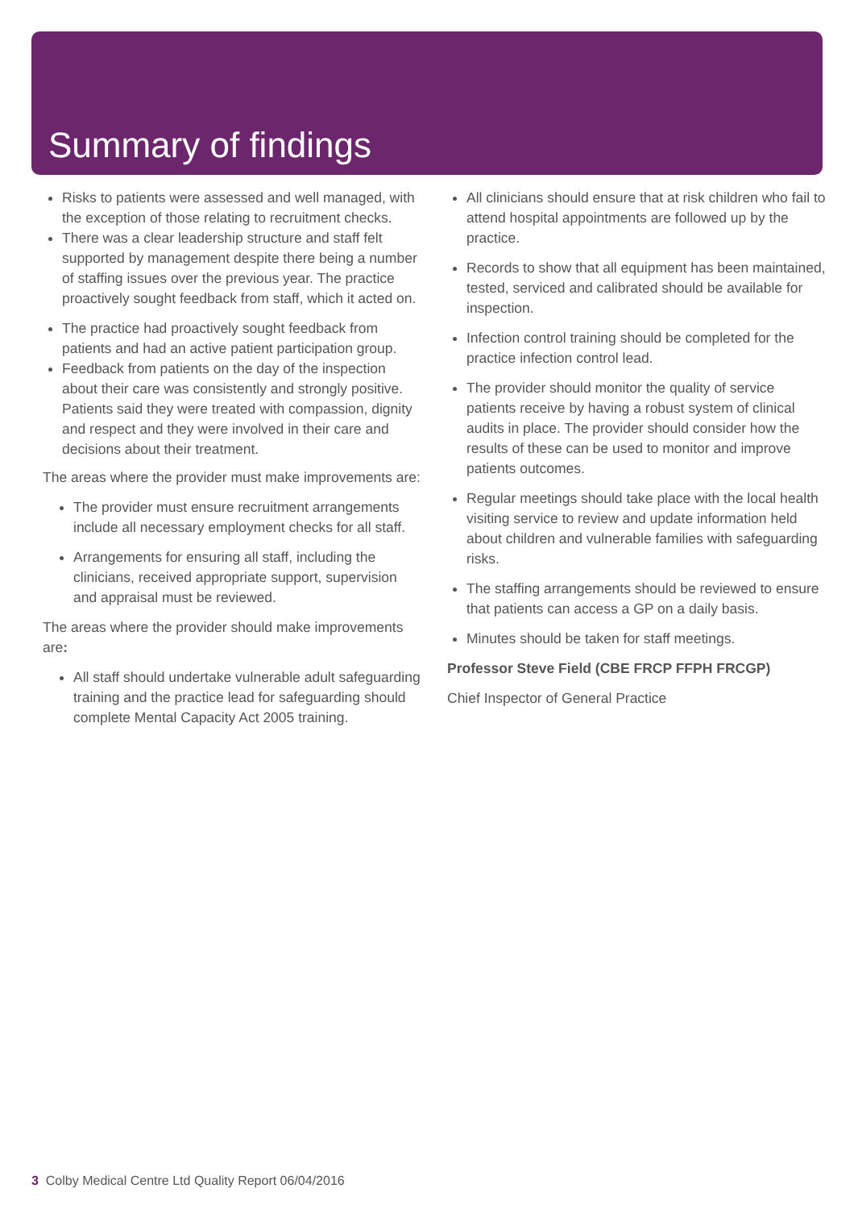Summary of findings
Risks to patients were assessed and well managed, with the exception of those relating to recruitment checks.
There was a clear leadership structure and staff felt supported by management despite there being a number of staffing issues over the previous year. The practice proactively sought feedback from staff, which it acted on.
The practice had proactively sought feedback from patients and had an active patient participation group.
Feedback from patients on the day of the inspection about their care was consistently and strongly positive. Patients said they were treated with compassion, dignity and respect and they were involved in their care and decisions about their treatment.
The areas where the provider must make improvements are:
The provider must ensure recruitment arrangements include all necessary employment checks for all staff.
Arrangements for ensuring all staff, including the clinicians, received appropriate support, supervision and appraisal must be reviewed.
The areas where the provider should make improvements are:
All staff should undertake vulnerable adult safeguarding training and the practice lead for safeguarding should complete Mental Capacity Act 2005 training.
All clinicians should ensure that at risk children who fail to attend hospital appointments are followed up by the practice.
Records to show that all equipment has been maintained, tested, serviced and calibrated should be available for inspection.
Infection control training should be completed for the practice infection control lead.
The provider should monitor the quality of service patients receive by having a robust system of clinical audits in place. The provider should consider how the results of these can be used to monitor and improve patients outcomes.
Regular meetings should take place with the local health visiting service to review and update information held about children and vulnerable families with safeguarding risks.
The staffing arrangements should be reviewed to ensure that patients can access a GP on a daily basis.
Minutes should be taken for staff meetings.
Professor Steve Field (CBE FRCP FFPH FRCGP)
Chief Inspector of General Practice
3 Colby Medical Centre Ltd Quality Report 06/04/2016